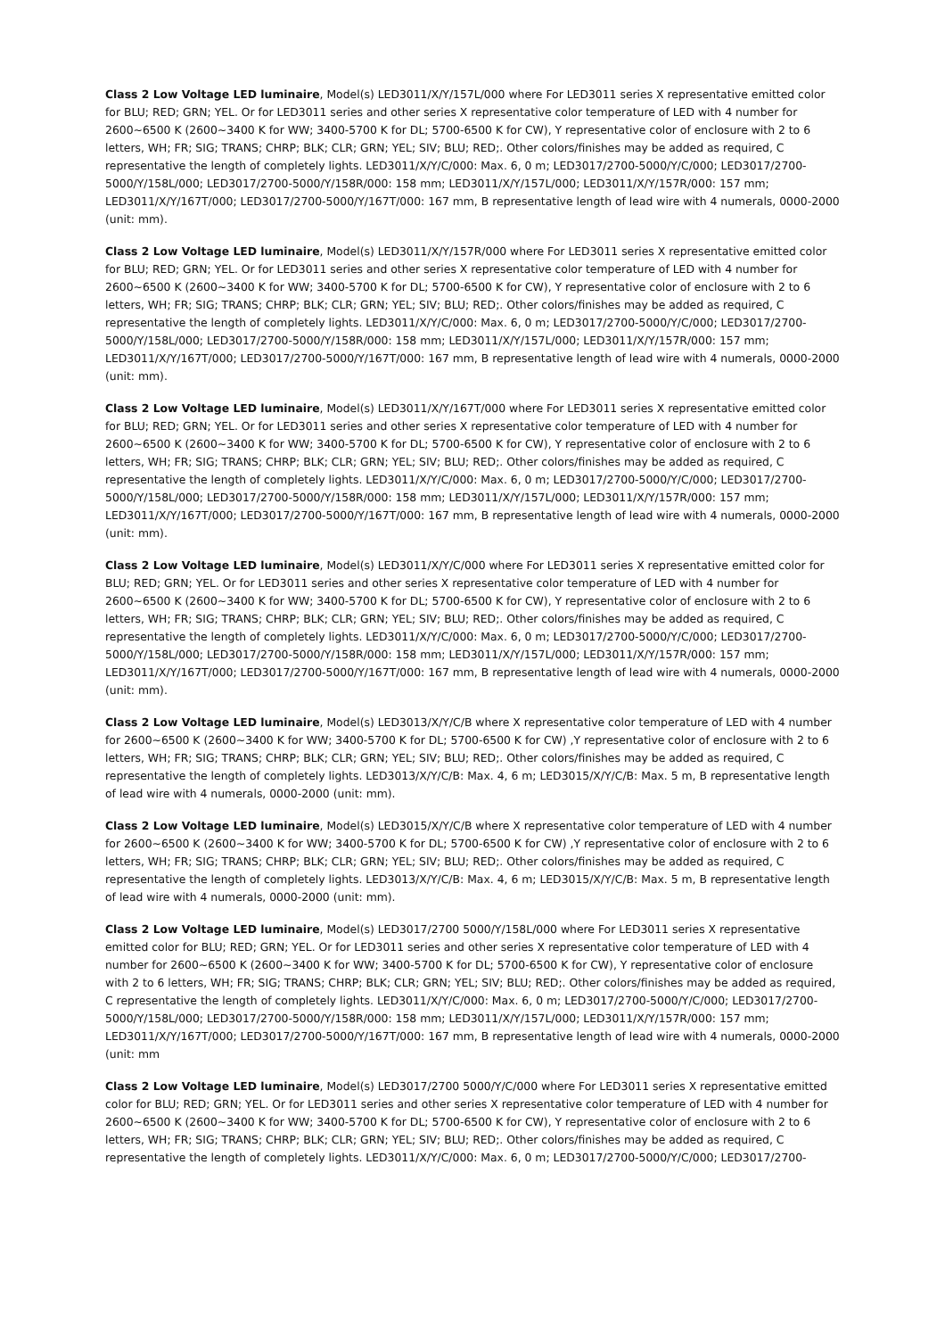Class 2 Low Voltage LED luminaire, Model(s) LED3011/X/Y/157L/000 where For LED3011 series X representative emitted color for BLU; RED; GRN; YEL. Or for LED3011 series and other series X representative color temperature of LED with 4 number for 2600~6500 K (2600~3400 K for WW; 3400-5700 K for DL; 5700-6500 K for CW), Y representative color of enclosure with 2 to 6 letters, WH; FR; SIG; TRANS; CHRP; BLK; CLR; GRN; YEL; SIV; BLU; RED;. Other colors/finishes may be added as required, C representative the length of completely lights. LED3011/X/Y/C/000: Max. 6, 0 m; LED3017/2700-5000/Y/C/000; LED3017/2700-5000/Y/158L/000; LED3017/2700-5000/Y/158R/000: 158 mm; LED3011/X/Y/157L/000; LED3011/X/Y/157R/000: 157 mm; LED3011/X/Y/167T/000; LED3017/2700-5000/Y/167T/000: 167 mm, B representative length of lead wire with 4 numerals, 0000-2000 (unit: mm).
Class 2 Low Voltage LED luminaire, Model(s) LED3011/X/Y/157R/000 where For LED3011 series X representative emitted color for BLU; RED; GRN; YEL. Or for LED3011 series and other series X representative color temperature of LED with 4 number for 2600~6500 K (2600~3400 K for WW; 3400-5700 K for DL; 5700-6500 K for CW), Y representative color of enclosure with 2 to 6 letters, WH; FR; SIG; TRANS; CHRP; BLK; CLR; GRN; YEL; SIV; BLU; RED;. Other colors/finishes may be added as required, C representative the length of completely lights. LED3011/X/Y/C/000: Max. 6, 0 m; LED3017/2700-5000/Y/C/000; LED3017/2700-5000/Y/158L/000; LED3017/2700-5000/Y/158R/000: 158 mm; LED3011/X/Y/157L/000; LED3011/X/Y/157R/000: 157 mm; LED3011/X/Y/167T/000; LED3017/2700-5000/Y/167T/000: 167 mm, B representative length of lead wire with 4 numerals, 0000-2000 (unit: mm).
Class 2 Low Voltage LED luminaire, Model(s) LED3011/X/Y/167T/000 where For LED3011 series X representative emitted color for BLU; RED; GRN; YEL. Or for LED3011 series and other series X representative color temperature of LED with 4 number for 2600~6500 K (2600~3400 K for WW; 3400-5700 K for DL; 5700-6500 K for CW), Y representative color of enclosure with 2 to 6 letters, WH; FR; SIG; TRANS; CHRP; BLK; CLR; GRN; YEL; SIV; BLU; RED;. Other colors/finishes may be added as required, C representative the length of completely lights. LED3011/X/Y/C/000: Max. 6, 0 m; LED3017/2700-5000/Y/C/000; LED3017/2700-5000/Y/158L/000; LED3017/2700-5000/Y/158R/000: 158 mm; LED3011/X/Y/157L/000; LED3011/X/Y/157R/000: 157 mm; LED3011/X/Y/167T/000; LED3017/2700-5000/Y/167T/000: 167 mm, B representative length of lead wire with 4 numerals, 0000-2000 (unit: mm).
Class 2 Low Voltage LED luminaire, Model(s) LED3011/X/Y/C/000 where For LED3011 series X representative emitted color for BLU; RED; GRN; YEL. Or for LED3011 series and other series X representative color temperature of LED with 4 number for 2600~6500 K (2600~3400 K for WW; 3400-5700 K for DL; 5700-6500 K for CW), Y representative color of enclosure with 2 to 6 letters, WH; FR; SIG; TRANS; CHRP; BLK; CLR; GRN; YEL; SIV; BLU; RED;. Other colors/finishes may be added as required, C representative the length of completely lights. LED3011/X/Y/C/000: Max. 6, 0 m; LED3017/2700-5000/Y/C/000; LED3017/2700-5000/Y/158L/000; LED3017/2700-5000/Y/158R/000: 158 mm; LED3011/X/Y/157L/000; LED3011/X/Y/157R/000: 157 mm; LED3011/X/Y/167T/000; LED3017/2700-5000/Y/167T/000: 167 mm, B representative length of lead wire with 4 numerals, 0000-2000 (unit: mm).
Class 2 Low Voltage LED luminaire, Model(s) LED3013/X/Y/C/B where X representative color temperature of LED with 4 number for 2600~6500 K (2600~3400 K for WW; 3400-5700 K for DL; 5700-6500 K for CW) ,Y representative color of enclosure with 2 to 6 letters, WH; FR; SIG; TRANS; CHRP; BLK; CLR; GRN; YEL; SIV; BLU; RED;. Other colors/finishes may be added as required, C representative the length of completely lights. LED3013/X/Y/C/B: Max. 4, 6 m; LED3015/X/Y/C/B: Max. 5 m, B representative length of lead wire with 4 numerals, 0000-2000 (unit: mm).
Class 2 Low Voltage LED luminaire, Model(s) LED3015/X/Y/C/B where X representative color temperature of LED with 4 number for 2600~6500 K (2600~3400 K for WW; 3400-5700 K for DL; 5700-6500 K for CW) ,Y representative color of enclosure with 2 to 6 letters, WH; FR; SIG; TRANS; CHRP; BLK; CLR; GRN; YEL; SIV; BLU; RED;. Other colors/finishes may be added as required, C representative the length of completely lights. LED3013/X/Y/C/B: Max. 4, 6 m; LED3015/X/Y/C/B: Max. 5 m, B representative length of lead wire with 4 numerals, 0000-2000 (unit: mm).
Class 2 Low Voltage LED luminaire, Model(s) LED3017/2700 5000/Y/158L/000 where For LED3011 series X representative emitted color for BLU; RED; GRN; YEL. Or for LED3011 series and other series X representative color temperature of LED with 4 number for 2600~6500 K (2600~3400 K for WW; 3400-5700 K for DL; 5700-6500 K for CW), Y representative color of enclosure with 2 to 6 letters, WH; FR; SIG; TRANS; CHRP; BLK; CLR; GRN; YEL; SIV; BLU; RED;. Other colors/finishes may be added as required, C representative the length of completely lights. LED3011/X/Y/C/000: Max. 6, 0 m; LED3017/2700-5000/Y/C/000; LED3017/2700-5000/Y/158L/000; LED3017/2700-5000/Y/158R/000: 158 mm; LED3011/X/Y/157L/000; LED3011/X/Y/157R/000: 157 mm; LED3011/X/Y/167T/000; LED3017/2700-5000/Y/167T/000: 167 mm, B representative length of lead wire with 4 numerals, 0000-2000 (unit: mm
Class 2 Low Voltage LED luminaire, Model(s) LED3017/2700 5000/Y/C/000 where For LED3011 series X representative emitted color for BLU; RED; GRN; YEL. Or for LED3011 series and other series X representative color temperature of LED with 4 number for 2600~6500 K (2600~3400 K for WW; 3400-5700 K for DL; 5700-6500 K for CW), Y representative color of enclosure with 2 to 6 letters, WH; FR; SIG; TRANS; CHRP; BLK; CLR; GRN; YEL; SIV; BLU; RED;. Other colors/finishes may be added as required, C representative the length of completely lights. LED3011/X/Y/C/000: Max. 6, 0 m; LED3017/2700-5000/Y/C/000; LED3017/2700-